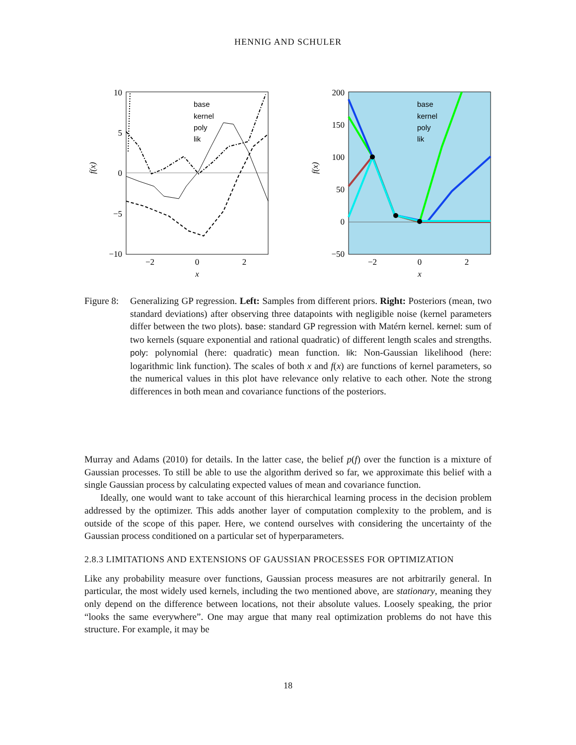HENNIG AND SCHULER
10
5
0
−5
−10
−2
0
2
x
f(x)
base
kernel
poly
lik
200
150
100
50
0
−50
−2
0
2
x
f(x)
base
kernel
poly
lik
Figure 8:
Generalizing GP regression. Left: Samples from different priors. Right: Posteriors (mean, two standard deviations) after observing three datapoints with negligible noise (kernel parameters differ between the two plots). base: standard GP regression with Matérn kernel. kernel: sum of two kernels (square exponential and rational quadratic) of different length scales and strengths. poly: polynomial (here: quadratic) mean function. lik: Non-Gaussian likelihood (here: logarithmic link function). The scales of both x and f(x) are functions of kernel parameters, so the numerical values in this plot have relevance only relative to each other. Note the strong differences in both mean and covariance functions of the posteriors.
Murray and Adams (2010) for details. In the latter case, the belief p(f) over the function is a mixture of Gaussian processes. To still be able to use the algorithm derived so far, we approximate this belief with a single Gaussian process by calculating expected values of mean and covariance function.
Ideally, one would want to take account of this hierarchical learning process in the decision problem addressed by the optimizer. This adds another layer of computation complexity to the problem, and is outside of the scope of this paper. Here, we contend ourselves with considering the uncertainty of the Gaussian process conditioned on a particular set of hyperparameters.
2.8.3 LIMITATIONS AND EXTENSIONS OF GAUSSIAN PROCESSES FOR OPTIMIZATION
Like any probability measure over functions, Gaussian process measures are not arbitrarily general. In particular, the most widely used kernels, including the two mentioned above, are stationary, meaning they only depend on the difference between locations, not their absolute values. Loosely speaking, the prior “looks the same everywhere”. One may argue that many real optimization problems do not have this structure. For example, it may be
18